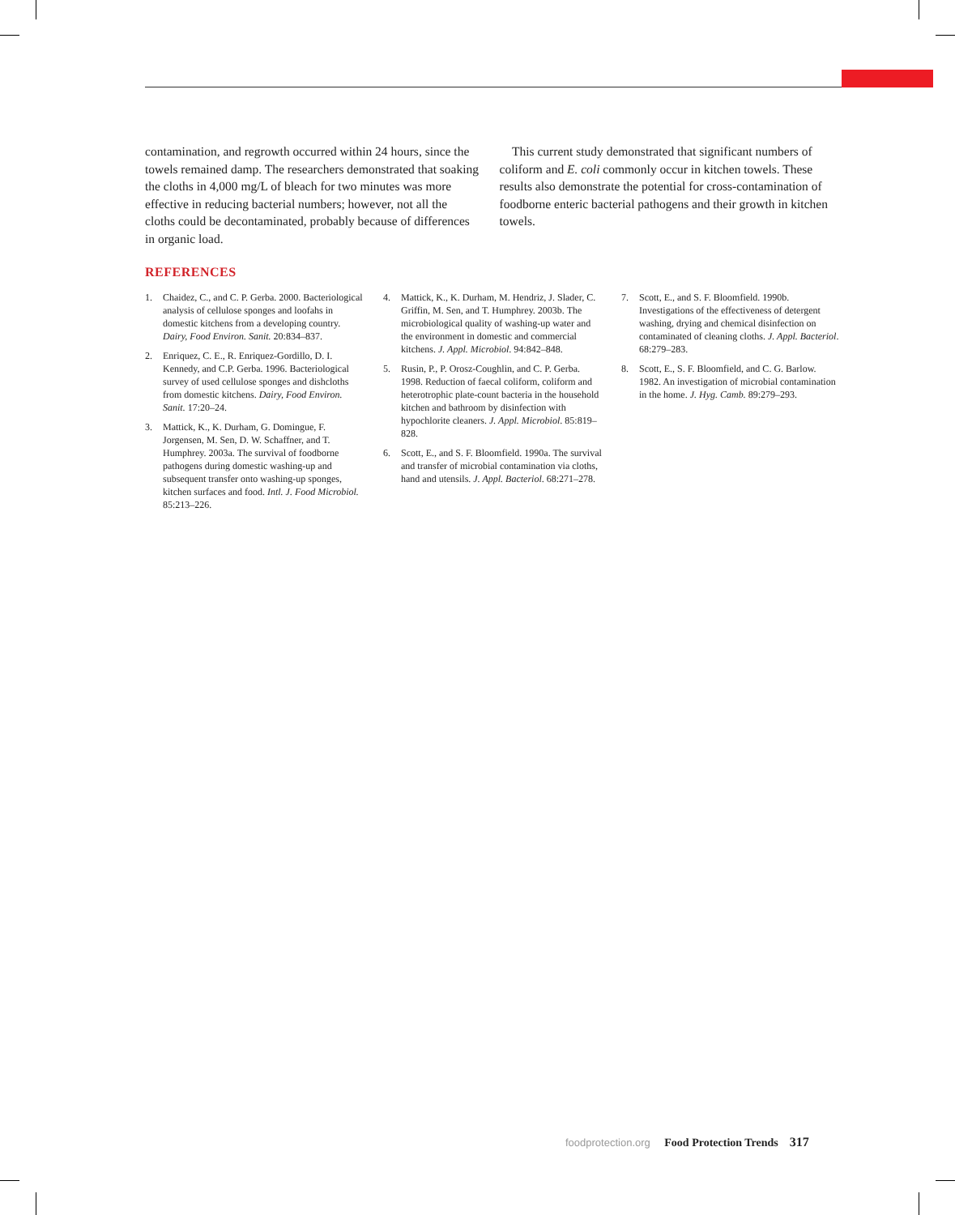contamination, and regrowth occurred within 24 hours, since the towels remained damp. The researchers demonstrated that soaking the cloths in 4,000 mg/L of bleach for two minutes was more effective in reducing bacterial numbers; however, not all the cloths could be decontaminated, probably because of differences in organic load.
This current study demonstrated that significant numbers of coliform and E. coli commonly occur in kitchen towels. These results also demonstrate the potential for cross-contamination of foodborne enteric bacterial pathogens and their growth in kitchen towels.
REFERENCES
1. Chaidez, C., and C. P. Gerba. 2000. Bacteriological analysis of cellulose sponges and loofahs in domestic kitchens from a developing country. Dairy, Food Environ. Sanit. 20:834–837.
2. Enriquez, C. E., R. Enriquez-Gordillo, D. I. Kennedy, and C.P. Gerba. 1996. Bacteriological survey of used cellulose sponges and dishcloths from domestic kitchens. Dairy, Food Environ. Sanit. 17:20–24.
3. Mattick, K., K. Durham, G. Domingue, F. Jorgensen, M. Sen, D. W. Schaffner, and T. Humphrey. 2003a. The survival of foodborne pathogens during domestic washing-up and subsequent transfer onto washing-up sponges, kitchen surfaces and food. Intl. J. Food Microbiol. 85:213–226.
4. Mattick, K., K. Durham, M. Hendriz, J. Slader, C. Griffin, M. Sen, and T. Humphrey. 2003b. The microbiological quality of washing-up water and the environment in domestic and commercial kitchens. J. Appl. Microbiol. 94:842–848.
5. Rusin, P., P. Orosz-Coughlin, and C. P. Gerba. 1998. Reduction of faecal coliform, coliform and heterotrophic plate-count bacteria in the household kitchen and bathroom by disinfection with hypochlorite cleaners. J. Appl. Microbiol. 85:819–828.
6. Scott, E., and S. F. Bloomfield. 1990a. The survival and transfer of microbial contamination via cloths, hand and utensils. J. Appl. Bacteriol. 68:271–278.
7. Scott, E., and S. F. Bloomfield. 1990b. Investigations of the effectiveness of detergent washing, drying and chemical disinfection on contaminated of cleaning cloths. J. Appl. Bacteriol. 68:279–283.
8. Scott, E., S. F. Bloomfield, and C. G. Barlow. 1982. An investigation of microbial contamination in the home. J. Hyg. Camb. 89:279–293.
foodprotection.org Food Protection Trends 317